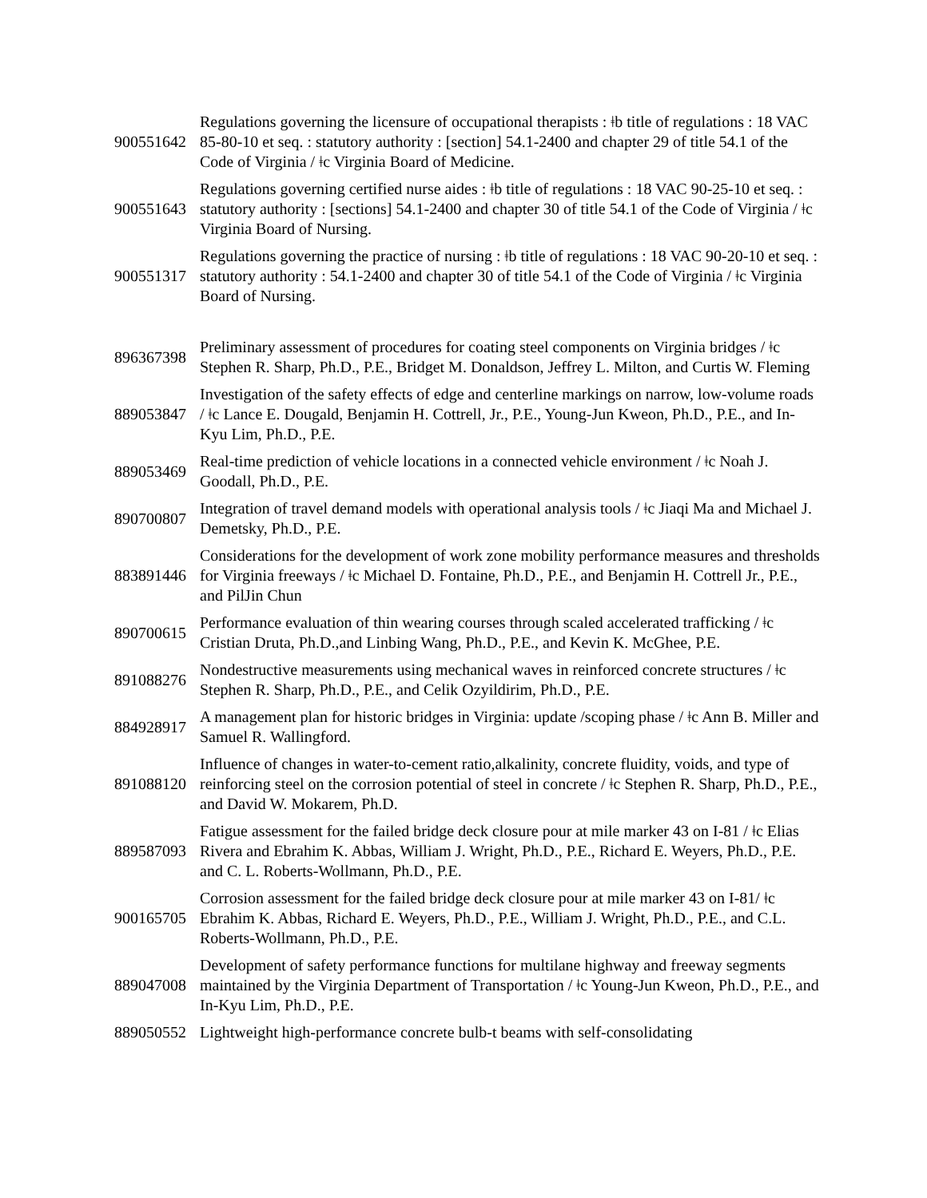| 900551642 | Regulations governing the licensure of occupational therapists : ǂb title of regulations : 18 VAC 85-80-10 et seq. : statutory authority : [section] 54.1-2400 and chapter 29 of title 54.1 of the Code of Virginia / ǂc Virginia Board of Medicine. |
| 900551643 | Regulations governing certified nurse aides : ǂb title of regulations : 18 VAC 90-25-10 et seq. : statutory authority : [sections] 54.1-2400 and chapter 30 of title 54.1 of the Code of Virginia / ǂc Virginia Board of Nursing. |
| 900551317 | Regulations governing the practice of nursing : ǂb title of regulations : 18 VAC 90-20-10 et seq. : statutory authority : 54.1-2400 and chapter 30 of title 54.1 of the Code of Virginia / ǂc Virginia Board of Nursing. |
| 896367398 | Preliminary assessment of procedures for coating steel components on Virginia bridges / ǂc Stephen R. Sharp, Ph.D., P.E., Bridget M. Donaldson, Jeffrey L. Milton, and Curtis W. Fleming |
| 889053847 | Investigation of the safety effects of edge and centerline markings on narrow, low-volume roads / ǂc Lance E. Dougald, Benjamin H. Cottrell, Jr., P.E., Young-Jun Kweon, Ph.D., P.E., and In-Kyu Lim, Ph.D., P.E. |
| 889053469 | Real-time prediction of vehicle locations in a connected vehicle environment / ǂc Noah J. Goodall, Ph.D., P.E. |
| 890700807 | Integration of travel demand models with operational analysis tools / ǂc Jiaqi Ma and Michael J. Demetsky, Ph.D., P.E. |
| 883891446 | Considerations for the development of work zone mobility performance measures and thresholds for Virginia freeways / ǂc Michael D. Fontaine, Ph.D., P.E., and Benjamin H. Cottrell Jr., P.E., and PilJin Chun |
| 890700615 | Performance evaluation of thin wearing courses through scaled accelerated trafficking / ǂc Cristian Druta, Ph.D.,and Linbing Wang, Ph.D., P.E., and Kevin K. McGhee, P.E. |
| 891088276 | Nondestructive measurements using mechanical waves in reinforced concrete structures / ǂc Stephen R. Sharp, Ph.D., P.E., and Celik Ozyildirim, Ph.D., P.E. |
| 884928917 | A management plan for historic bridges in Virginia: update /scoping phase / ǂc Ann B. Miller and Samuel R. Wallingford. |
| 891088120 | Influence of changes in water-to-cement ratio,alkalinity, concrete fluidity, voids, and type of reinforcing steel on the corrosion potential of steel in concrete / ǂc Stephen R. Sharp, Ph.D., P.E., and David W. Mokarem, Ph.D. |
| 889587093 | Fatigue assessment for the failed bridge deck closure pour at mile marker 43 on I-81 / ǂc Elias Rivera and Ebrahim K. Abbas, William J. Wright, Ph.D., P.E., Richard E. Weyers, Ph.D., P.E. and C. L. Roberts-Wollmann, Ph.D., P.E. |
| 900165705 | Corrosion assessment for the failed bridge deck closure pour at mile marker 43 on I-81/ ǂc Ebrahim K. Abbas, Richard E. Weyers, Ph.D., P.E., William J. Wright, Ph.D., P.E., and C.L. Roberts-Wollmann, Ph.D., P.E. |
| 889047008 | Development of safety performance functions for multilane highway and freeway segments maintained by the Virginia Department of Transportation / ǂc Young-Jun Kweon, Ph.D., P.E., and In-Kyu Lim, Ph.D., P.E. |
| 889050552 | Lightweight high-performance concrete bulb-t beams with self-consolidating |